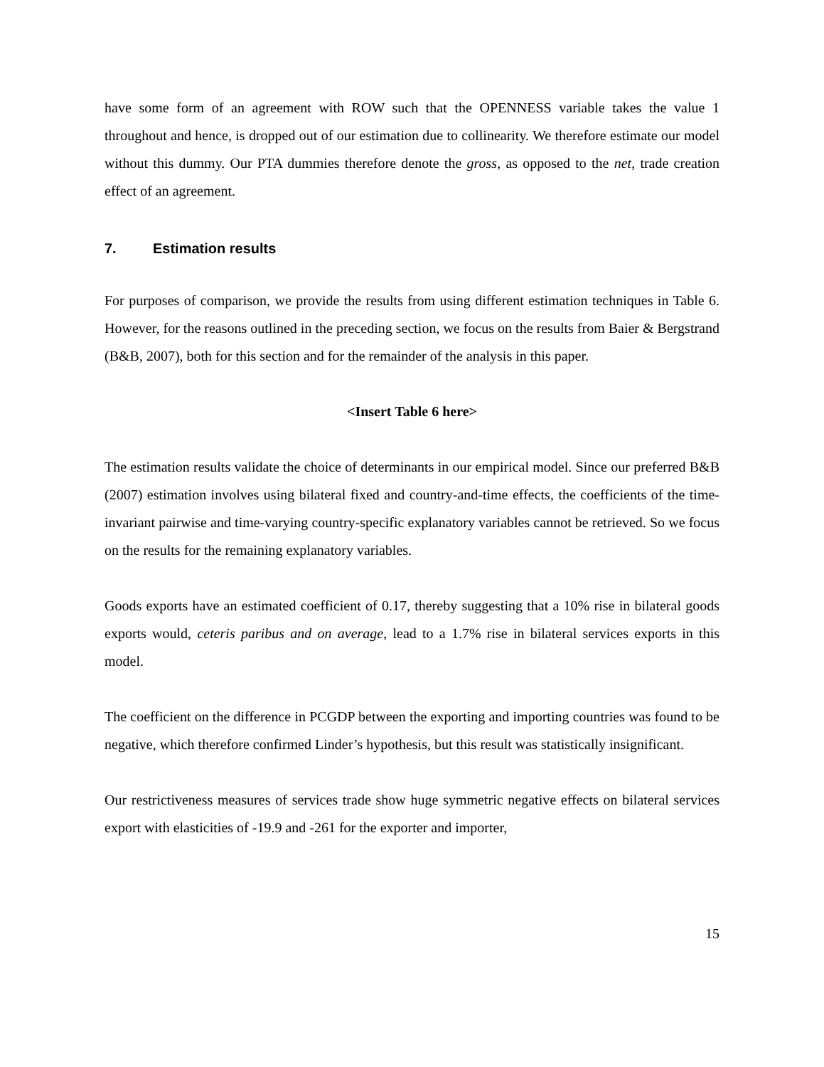have some form of an agreement with ROW such that the OPENNESS variable takes the value 1 throughout and hence, is dropped out of our estimation due to collinearity. We therefore estimate our model without this dummy. Our PTA dummies therefore denote the gross, as opposed to the net, trade creation effect of an agreement.
7. Estimation results
For purposes of comparison, we provide the results from using different estimation techniques in Table 6. However, for the reasons outlined in the preceding section, we focus on the results from Baier & Bergstrand (B&B, 2007), both for this section and for the remainder of the analysis in this paper.
<Insert Table 6 here>
The estimation results validate the choice of determinants in our empirical model. Since our preferred B&B (2007) estimation involves using bilateral fixed and country-and-time effects, the coefficients of the time-invariant pairwise and time-varying country-specific explanatory variables cannot be retrieved. So we focus on the results for the remaining explanatory variables.
Goods exports have an estimated coefficient of 0.17, thereby suggesting that a 10% rise in bilateral goods exports would, ceteris paribus and on average, lead to a 1.7% rise in bilateral services exports in this model.
The coefficient on the difference in PCGDP between the exporting and importing countries was found to be negative, which therefore confirmed Linder’s hypothesis, but this result was statistically insignificant.
Our restrictiveness measures of services trade show huge symmetric negative effects on bilateral services export with elasticities of -19.9 and -261 for the exporter and importer,
15